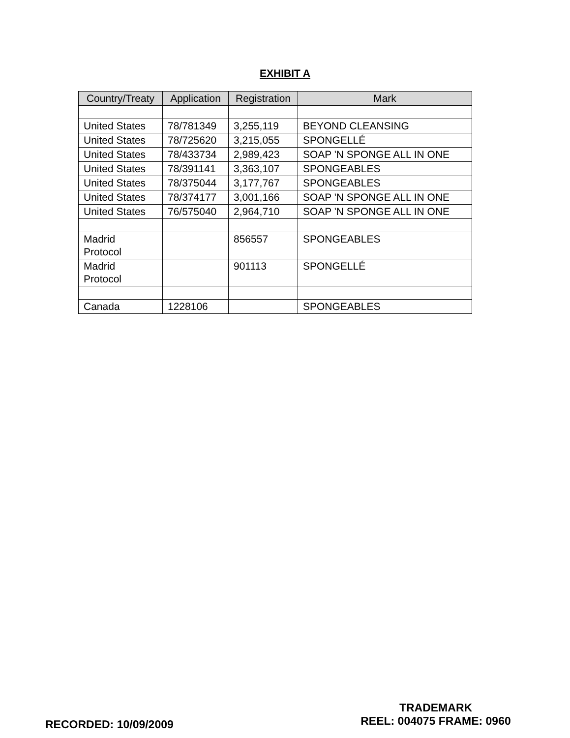EXHIBIT A
| Country/Treaty | Application | Registration | Mark |
| --- | --- | --- | --- |
| United States | 78/781349 | 3,255,119 | BEYOND CLEANSING |
| United States | 78/725620 | 3,215,055 | SPONGELLÉ |
| United States | 78/433734 | 2,989,423 | SOAP 'N SPONGE ALL IN ONE |
| United States | 78/391141 | 3,363,107 | SPONGEABLES |
| United States | 78/375044 | 3,177,767 | SPONGEABLES |
| United States | 78/374177 | 3,001,166 | SOAP 'N SPONGE ALL IN ONE |
| United States | 76/575040 | 2,964,710 | SOAP 'N SPONGE ALL IN ONE |
| Madrid Protocol | | 856557 | SPONGEABLES |
| Madrid Protocol | | 901113 | SPONGELLÉ |
| Canada | 1228106 | | SPONGEABLES |
RECORDED: 10/09/2009
TRADEMARK
REEL: 004075 FRAME: 0960